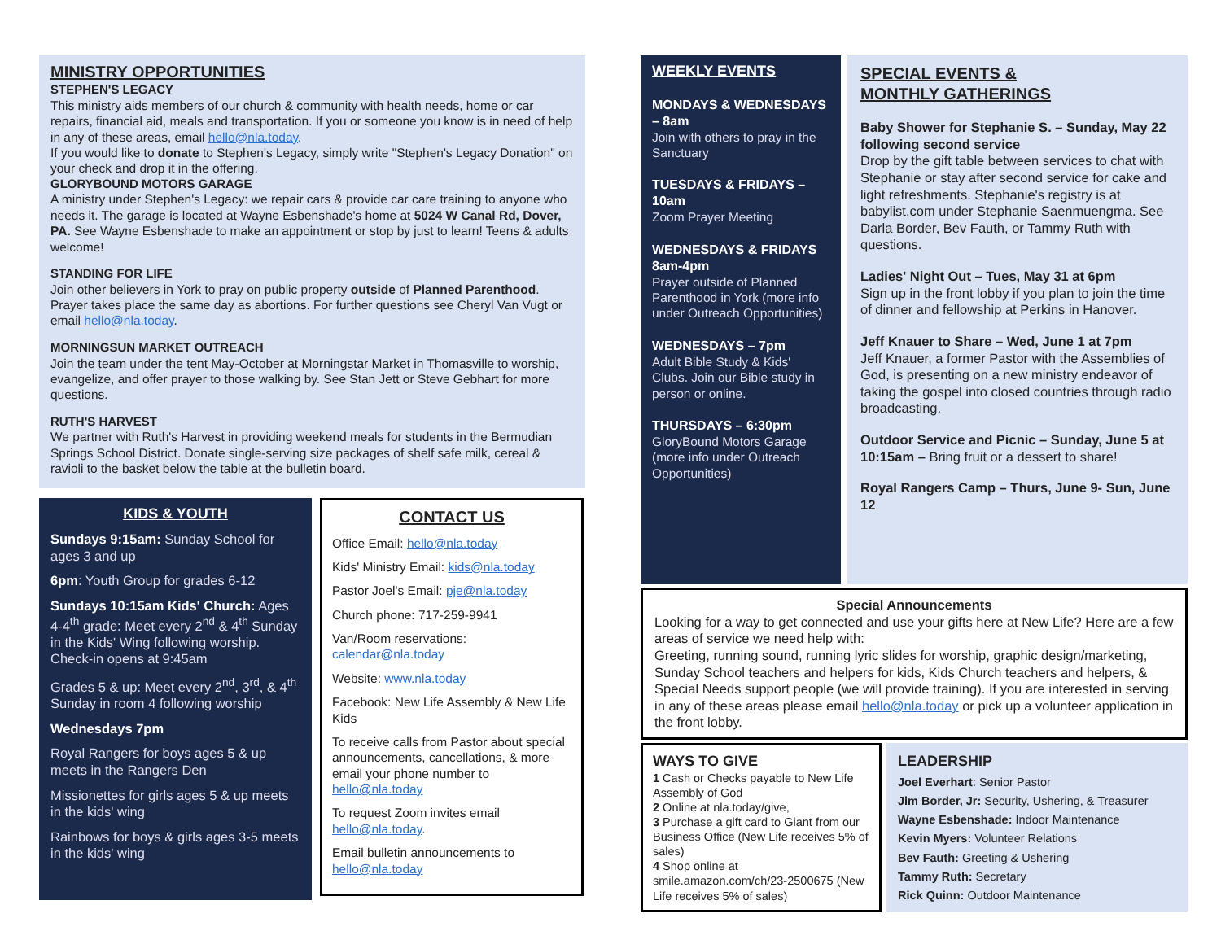MINISTRY OPPORTUNITIES
STEPHEN'S LEGACY
This ministry aids members of our church & community with health needs, home or car repairs, financial aid, meals and transportation. If you or someone you know is in need of help in any of these areas, email hello@nla.today.
If you would like to donate to Stephen's Legacy, simply write "Stephen's Legacy Donation" on your check and drop it in the offering.
GLORYBOUND MOTORS GARAGE
A ministry under Stephen's Legacy: we repair cars & provide car care training to anyone who needs it. The garage is located at Wayne Esbenshade's home at 5024 W Canal Rd, Dover, PA. See Wayne Esbenshade to make an appointment or stop by just to learn! Teens & adults welcome!
STANDING FOR LIFE
Join other believers in York to pray on public property outside of Planned Parenthood. Prayer takes place the same day as abortions. For further questions see Cheryl Van Vugt or email hello@nla.today.
MORNINGSUN MARKET OUTREACH
Join the team under the tent May-October at Morningstar Market in Thomasville to worship, evangelize, and offer prayer to those walking by. See Stan Jett or Steve Gebhart for more questions.
RUTH'S HARVEST
We partner with Ruth's Harvest in providing weekend meals for students in the Bermudian Springs School District. Donate single-serving size packages of shelf safe milk, cereal & ravioli to the basket below the table at the bulletin board.
KIDS & YOUTH
Sundays 9:15am: Sunday School for ages 3 and up
6pm: Youth Group for grades 6-12
Sundays 10:15am Kids' Church: Ages 4-4<sup>th</sup> grade: Meet every 2<sup>nd</sup> & 4<sup>th</sup> Sunday in the Kids' Wing following worship. Check-in opens at 9:45am
Grades 5 & up: Meet every 2<sup>nd</sup>, 3<sup>rd</sup>, & 4<sup>th</sup> Sunday in room 4 following worship
Wednesdays 7pm
Royal Rangers for boys ages 5 & up meets in the Rangers Den
Missionettes for girls ages 5 & up meets in the kids' wing
Rainbows for boys & girls ages 3-5 meets in the kids' wing
CONTACT US
Office Email: hello@nla.today
Kids' Ministry Email: kids@nla.today
Pastor Joel's Email: pje@nla.today
Church phone: 717-259-9941
Van/Room reservations: calendar@nla.today
Website: www.nla.today
Facebook: New Life Assembly & New Life Kids
To receive calls from Pastor about special announcements, cancellations, & more email your phone number to hello@nla.today
To request Zoom invites email hello@nla.today.
Email bulletin announcements to hello@nla.today
WEEKLY EVENTS
MONDAYS & WEDNESDAYS – 8am
Join with others to pray in the Sanctuary
TUESDAYS & FRIDAYS – 10am
Zoom Prayer Meeting
WEDNESDAYS & FRIDAYS 8am-4pm
Prayer outside of Planned Parenthood in York (more info under Outreach Opportunities)
WEDNESDAYS – 7pm
Adult Bible Study & Kids' Clubs. Join our Bible study in person or online.
THURSDAYS – 6:30pm
GloryBound Motors Garage (more info under Outreach Opportunities)
SPECIAL EVENTS &
MONTHLY GATHERINGS
Baby Shower for Stephanie S. – Sunday, May 22 following second service
Drop by the gift table between services to chat with Stephanie or stay after second service for cake and light refreshments. Stephanie's registry is at babylist.com under Stephanie Saenmuengma. See Darla Border, Bev Fauth, or Tammy Ruth with questions.
Ladies' Night Out – Tues, May 31 at 6pm
Sign up in the front lobby if you plan to join the time of dinner and fellowship at Perkins in Hanover.
Jeff Knauer to Share – Wed, June 1 at 7pm
Jeff Knauer, a former Pastor with the Assemblies of God, is presenting on a new ministry endeavor of taking the gospel into closed countries through radio broadcasting.
Outdoor Service and Picnic – Sunday, June 5 at 10:15am – Bring fruit or a dessert to share!
Royal Rangers Camp – Thurs, June 9- Sun, June 12
Special Announcements
Looking for a way to get connected and use your gifts here at New Life? Here are a few areas of service we need help with:
Greeting, running sound, running lyric slides for worship, graphic design/marketing, Sunday School teachers and helpers for kids, Kids Church teachers and helpers, & Special Needs support people (we will provide training). If you are interested in serving in any of these areas please email hello@nla.today or pick up a volunteer application in the front lobby.
WAYS TO GIVE
1 Cash or Checks payable to New Life Assembly of God
2 Online at nla.today/give,
3 Purchase a gift card to Giant from our Business Office (New Life receives 5% of sales)
4 Shop online at smile.amazon.com/ch/23-2500675 (New Life receives 5% of sales)
LEADERSHIP
Joel Everhart: Senior Pastor
Jim Border, Jr: Security, Ushering, & Treasurer
Wayne Esbenshade: Indoor Maintenance
Kevin Myers: Volunteer Relations
Bev Fauth: Greeting & Ushering
Tammy Ruth: Secretary
Rick Quinn: Outdoor Maintenance